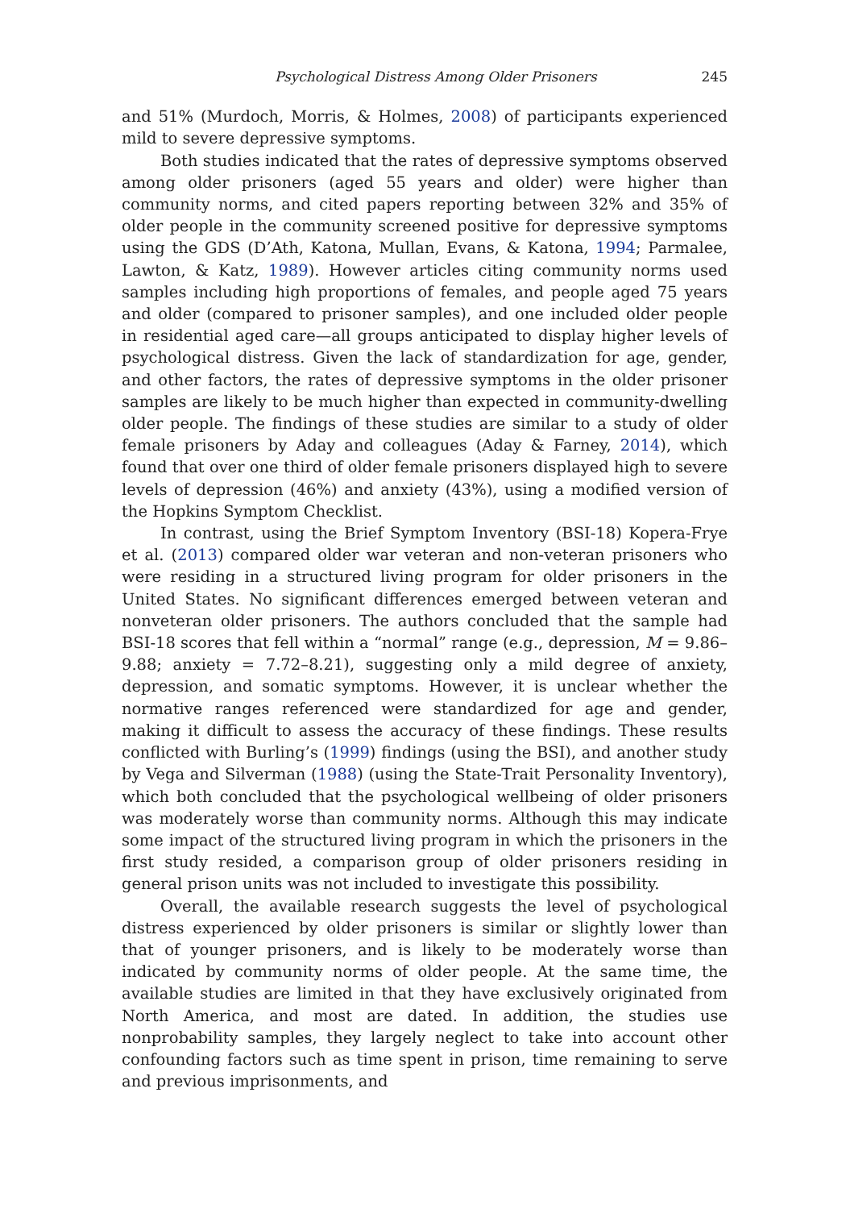Psychological Distress Among Older Prisoners 245
and 51% (Murdoch, Morris, & Holmes, 2008) of participants experienced mild to severe depressive symptoms.
Both studies indicated that the rates of depressive symptoms observed among older prisoners (aged 55 years and older) were higher than community norms, and cited papers reporting between 32% and 35% of older people in the community screened positive for depressive symptoms using the GDS (D’Ath, Katona, Mullan, Evans, & Katona, 1994; Parmalee, Lawton, & Katz, 1989). However articles citing community norms used samples including high proportions of females, and people aged 75 years and older (compared to prisoner samples), and one included older people in residential aged care—all groups anticipated to display higher levels of psychological distress. Given the lack of standardization for age, gender, and other factors, the rates of depressive symptoms in the older prisoner samples are likely to be much higher than expected in community-dwelling older people. The findings of these studies are similar to a study of older female prisoners by Aday and colleagues (Aday & Farney, 2014), which found that over one third of older female prisoners displayed high to severe levels of depression (46%) and anxiety (43%), using a modified version of the Hopkins Symptom Checklist.
In contrast, using the Brief Symptom Inventory (BSI-18) Kopera-Frye et al. (2013) compared older war veteran and non-veteran prisoners who were residing in a structured living program for older prisoners in the United States. No significant differences emerged between veteran and nonveteran older prisoners. The authors concluded that the sample had BSI-18 scores that fell within a “normal” range (e.g., depression, M = 9.86–9.88; anxiety = 7.72–8.21), suggesting only a mild degree of anxiety, depression, and somatic symptoms. However, it is unclear whether the normative ranges referenced were standardized for age and gender, making it difficult to assess the accuracy of these findings. These results conflicted with Burling’s (1999) findings (using the BSI), and another study by Vega and Silverman (1988) (using the State-Trait Personality Inventory), which both concluded that the psychological wellbeing of older prisoners was moderately worse than community norms. Although this may indicate some impact of the structured living program in which the prisoners in the first study resided, a comparison group of older prisoners residing in general prison units was not included to investigate this possibility.
Overall, the available research suggests the level of psychological distress experienced by older prisoners is similar or slightly lower than that of younger prisoners, and is likely to be moderately worse than indicated by community norms of older people. At the same time, the available studies are limited in that they have exclusively originated from North America, and most are dated. In addition, the studies use nonprobability samples, they largely neglect to take into account other confounding factors such as time spent in prison, time remaining to serve and previous imprisonments, and